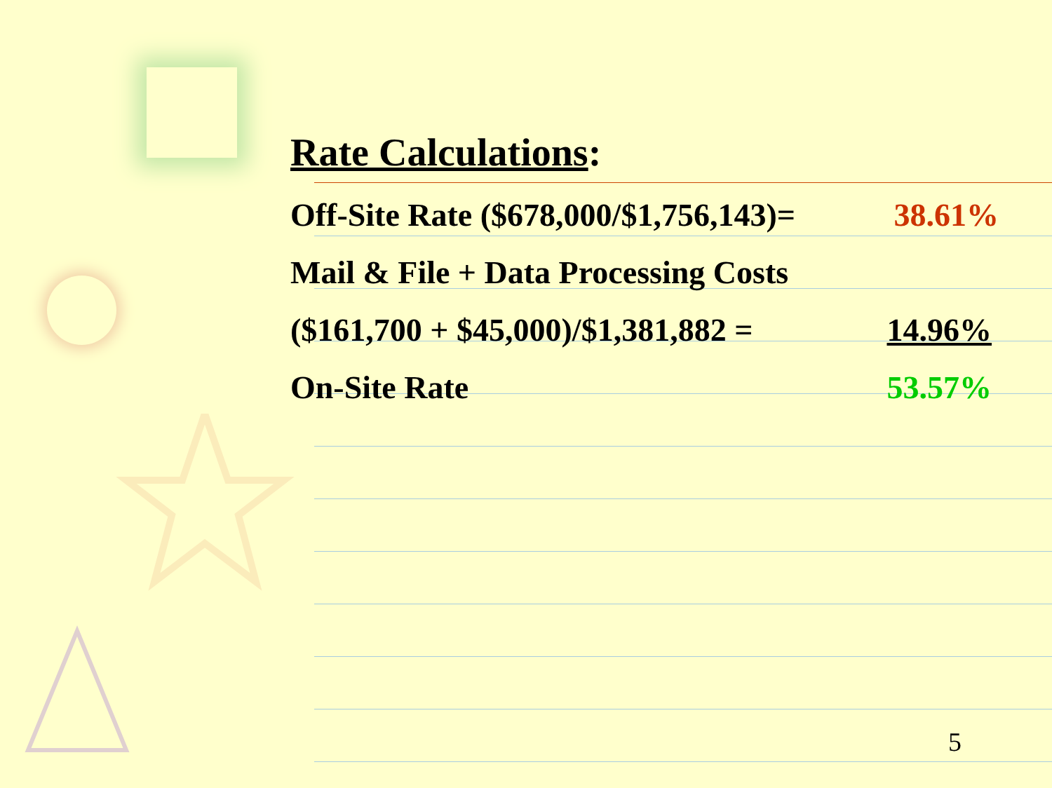Rate Calculations:
Off-Site Rate ($678,000/$1,756,143)= 38.61%
Mail & File + Data Processing Costs
($161,700 + $45,000)/$1,381,882 = 14.96%
On-Site Rate 53.57%
5